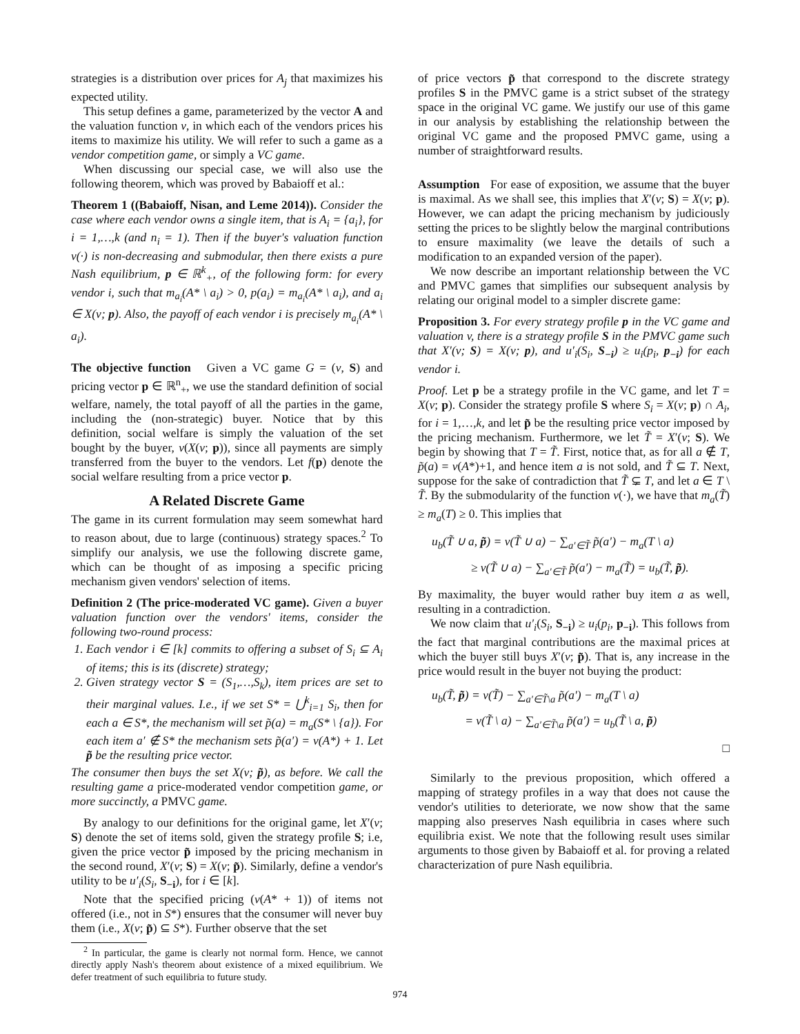strategies is a distribution over prices for A<sub>j</sub> that maximizes his expected utility.
This setup defines a game, parameterized by the vector A and the valuation function v, in which each of the vendors prices his items to maximize his utility. We will refer to such a game as a vendor competition game, or simply a VC game.
When discussing our special case, we will also use the following theorem, which was proved by Babaioff et al.:
Theorem 1 ((Babaioff, Nisan, and Leme 2014)). Consider the case where each vendor owns a single item, that is A<sub>i</sub> = {a<sub>i</sub>}, for i = 1,…,k (and n<sub>i</sub> = 1). Then if the buyer's valuation function v(·) is non-decreasing and submodular, then there exists a pure Nash equilibrium, p ∈ ℝ<sup>k</sup><sub>+</sub>, of the following form: for every vendor i, such that m<sub>a<sub>i</sub></sub>(A* \ a<sub>i</sub>) > 0, p(a<sub>i</sub>) = m<sub>a<sub>i</sub></sub>(A* \ a<sub>i</sub>), and a<sub>i</sub> ∈ X(v; p). Also, the payoff of each vendor i is precisely m<sub>a<sub>i</sub></sub>(A* \ a<sub>i</sub>).
The objective function Given a VC game G = (v, S) and pricing vector p ∈ ℝ<sup>n</sup><sub>+</sub>, we use the standard definition of social welfare, namely, the total payoff of all the parties in the game, including the (non-strategic) buyer. Notice that by this definition, social welfare is simply the valuation of the set bought by the buyer, v(X(v; p)), since all payments are simply transferred from the buyer to the vendors. Let f(p) denote the social welfare resulting from a price vector p.
A Related Discrete Game
The game in its current formulation may seem somewhat hard to reason about, due to large (continuous) strategy spaces.<sup>2</sup> To simplify our analysis, we use the following discrete game, which can be thought of as imposing a specific pricing mechanism given vendors' selection of items.
Definition 2 (The price-moderated VC game). Given a buyer valuation function over the vendors' items, consider the following two-round process:
1. Each vendor i ∈ [k] commits to offering a subset of S<sub>i</sub> ⊆ A<sub>i</sub> of items; this is its (discrete) strategy;
2. Given strategy vector S = (S<sub>1</sub>,…,S<sub>k</sub>), item prices are set to their marginal values. I.e., if we set S* = ⋃<sup>k</sup><sub>i=1</sub> S<sub>i</sub>, then for each a ∈ S*, the mechanism will set p̃(a) = m<sub>a</sub>(S* \ {a}). For each item a′ ∉ S* the mechanism sets p̃(a′) = v(A*) + 1. Let p̃ be the resulting price vector.
The consumer then buys the set X(v; p̃), as before. We call the resulting game a price-moderated vendor competition game, or more succinctly, a PMVC game.
By analogy to our definitions for the original game, let X′(v; S) denote the set of items sold, given the strategy profile S; i.e, given the price vector p̃ imposed by the pricing mechanism in the second round, X′(v; S) = X(v; p̃). Similarly, define a vendor's utility to be u′<sub>i</sub>(S<sub>i</sub>, S<sub>−i</sub>), for i ∈ [k].
Note that the specified pricing (v(A* + 1)) of items not offered (i.e., not in S*) ensures that the consumer will never buy them (i.e., X(v; p̃) ⊆ S*). Further observe that the set
<sup>2</sup> In particular, the game is clearly not normal form. Hence, we cannot directly apply Nash's theorem about existence of a mixed equilibrium. We defer treatment of such equilibria to future study.
of price vectors p̃ that correspond to the discrete strategy profiles S in the PMVC game is a strict subset of the strategy space in the original VC game. We justify our use of this game in our analysis by establishing the relationship between the original VC game and the proposed PMVC game, using a number of straightforward results.
Assumption For ease of exposition, we assume that the buyer is maximal. As we shall see, this implies that X′(v; S) = X(v; p). However, we can adapt the pricing mechanism by judiciously setting the prices to be slightly below the marginal contributions to ensure maximality (we leave the details of such a modification to an expanded version of the paper).
We now describe an important relationship between the VC and PMVC games that simplifies our subsequent analysis by relating our original model to a simpler discrete game:
Proposition 3. For every strategy profile p in the VC game and valuation v, there is a strategy profile S in the PMVC game such that X′(v; S) = X(v; p), and u′<sub>i</sub>(S<sub>i</sub>, S<sub>−i</sub>) ≥ u<sub>i</sub>(p<sub>i</sub>, p<sub>−i</sub>) for each vendor i.
Proof. Let p be a strategy profile in the VC game, and let T = X(v; p). Consider the strategy profile S where S<sub>i</sub> = X(v; p) ∩ A<sub>i</sub>, for i = 1,…,k, and let p̃ be the resulting price vector imposed by the pricing mechanism. Furthermore, we let T̃ = X′(v; S). We begin by showing that T = T̃. First, notice that, as for all a ∉ T, p̃(a) = v(A*)+1, and hence item a is not sold, and T̃ ⊆ T. Next, suppose for the sake of contradiction that T̃ ⊊ T, and let a ∈ T \ T̃. By the submodularity of the function v(·), we have that m<sub>a</sub>(T̃) ≥ m<sub>a</sub>(T) ≥ 0. This implies that
u<sub>b</sub>(T̃ ∪ a, p̃) = v(T̃ ∪ a) − ∑<sub>a′∈T̃</sub> p̃(a′) − m<sub>a</sub>(T \ a)
≥ v(T̃ ∪ a) − ∑<sub>a′∈T̃</sub> p̃(a′) − m<sub>a</sub>(T̃) = u<sub>b</sub>(T̃, p̃).
By maximality, the buyer would rather buy item a as well, resulting in a contradiction.
We now claim that u′<sub>i</sub>(S<sub>i</sub>, S<sub>−i</sub>) ≥ u<sub>i</sub>(p<sub>i</sub>, p<sub>−i</sub>). This follows from the fact that marginal contributions are the maximal prices at which the buyer still buys X′(v; p̃). That is, any increase in the price would result in the buyer not buying the product:
u<sub>b</sub>(T̃, p̃) = v(T̃) − ∑<sub>a′∈T̃\a</sub> p̃(a′) − m<sub>a</sub>(T \ a)
= v(T̃ \ a) − ∑<sub>a′∈T̃\a</sub> p̃(a′) = u<sub>b</sub>(T̃ \ a, p̃)
□
Similarly to the previous proposition, which offered a mapping of strategy profiles in a way that does not cause the vendor's utilities to deteriorate, we now show that the same mapping also preserves Nash equilibria in cases where such equilibria exist. We note that the following result uses similar arguments to those given by Babaioff et al. for proving a related characterization of pure Nash equilibria.
974